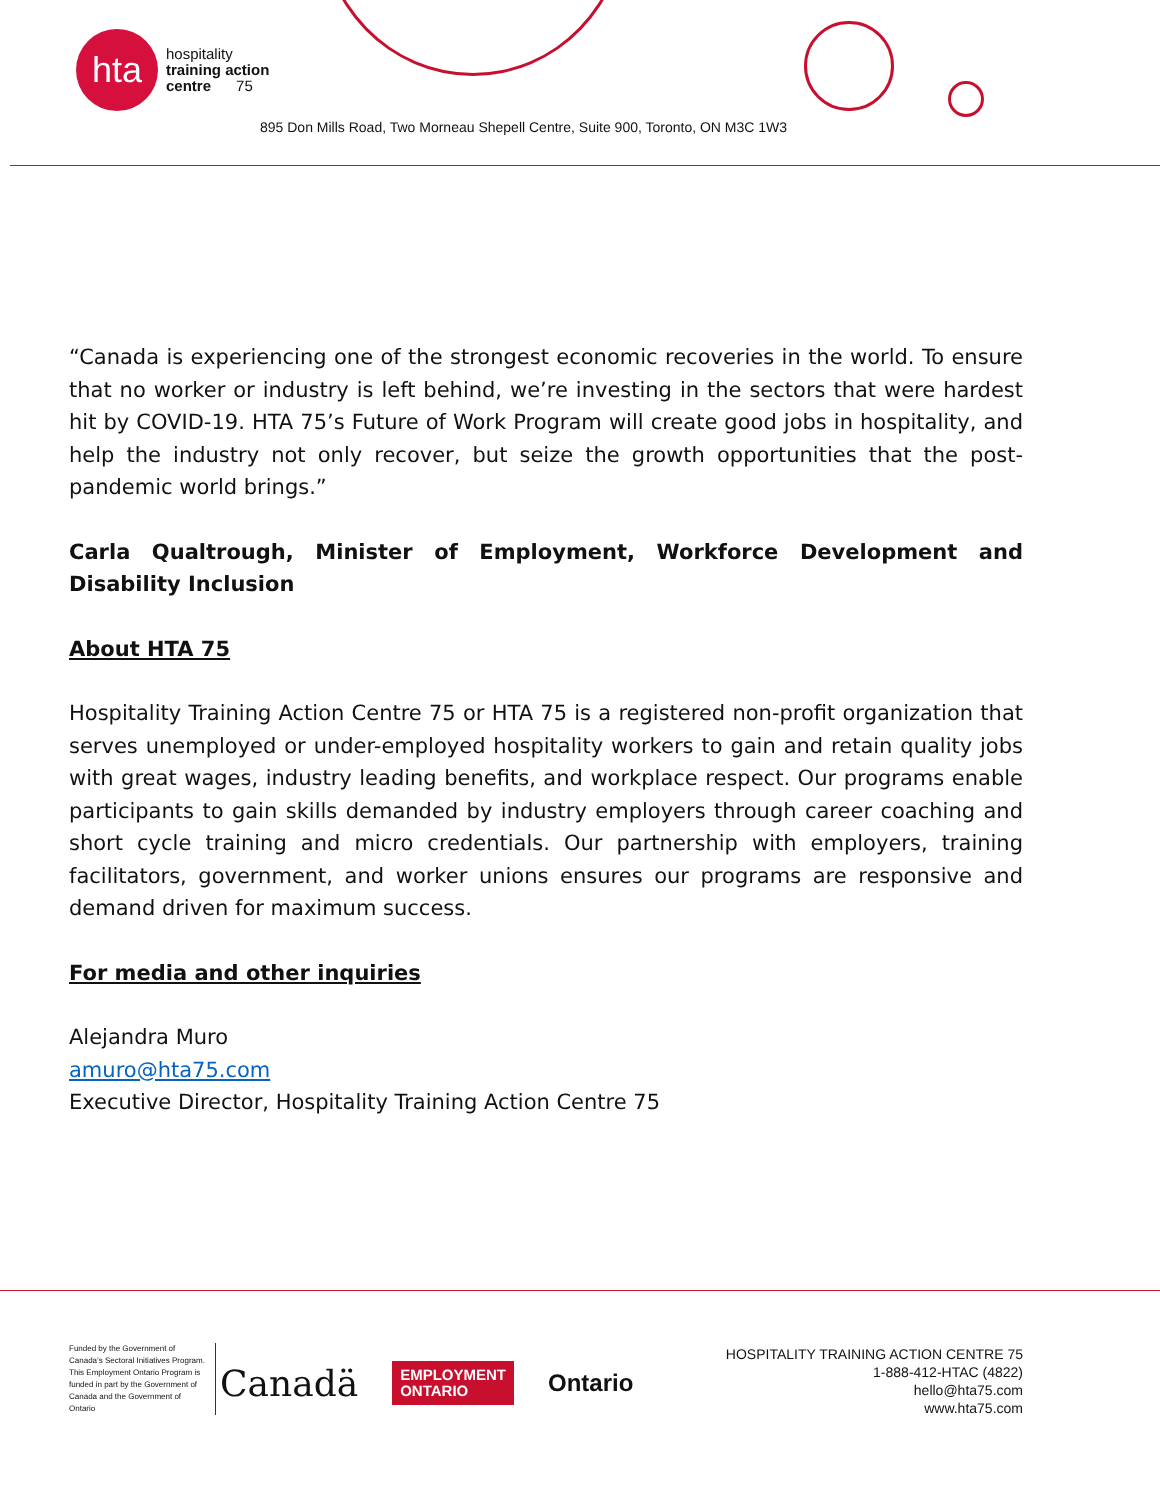hta
hospitality
training action
centre 75
895 Don Mills Road, Two Morneau Shepell Centre, Suite 900, Toronto, ON M3C 1W3
“Canada is experiencing one of the strongest economic recoveries in the world. To ensure that no worker or industry is left behind, we’re investing in the sectors that were hardest hit by COVID-19. HTA 75’s Future of Work Program will create good jobs in hospitality, and help the industry not only recover, but seize the growth opportunities that the post-pandemic world brings.”
Carla Qualtrough, Minister of Employment, Workforce Development and Disability Inclusion
About HTA 75
Hospitality Training Action Centre 75 or HTA 75 is a registered non-profit organization that serves unemployed or under-employed hospitality workers to gain and retain quality jobs with great wages, industry leading benefits, and workplace respect. Our programs enable participants to gain skills demanded by industry employers through career coaching and short cycle training and micro credentials. Our partnership with employers, training facilitators, government, and worker unions ensures our programs are responsive and demand driven for maximum success.
For media and other inquiries
Alejandra Muro
amuro@hta75.com
Executive Director, Hospitality Training Action Centre 75
Funded by the Government of Canada’s Sectoral Initiatives Program. This Employment Ontario Program is funded in part by the Government of Canada and the Government of Ontario
Canadä EMPLOYMENT
ONTARIO Ontario
HOSPITALITY TRAINING ACTION CENTRE 75
1-888-412-HTAC (4822)
hello@hta75.com
www.hta75.com